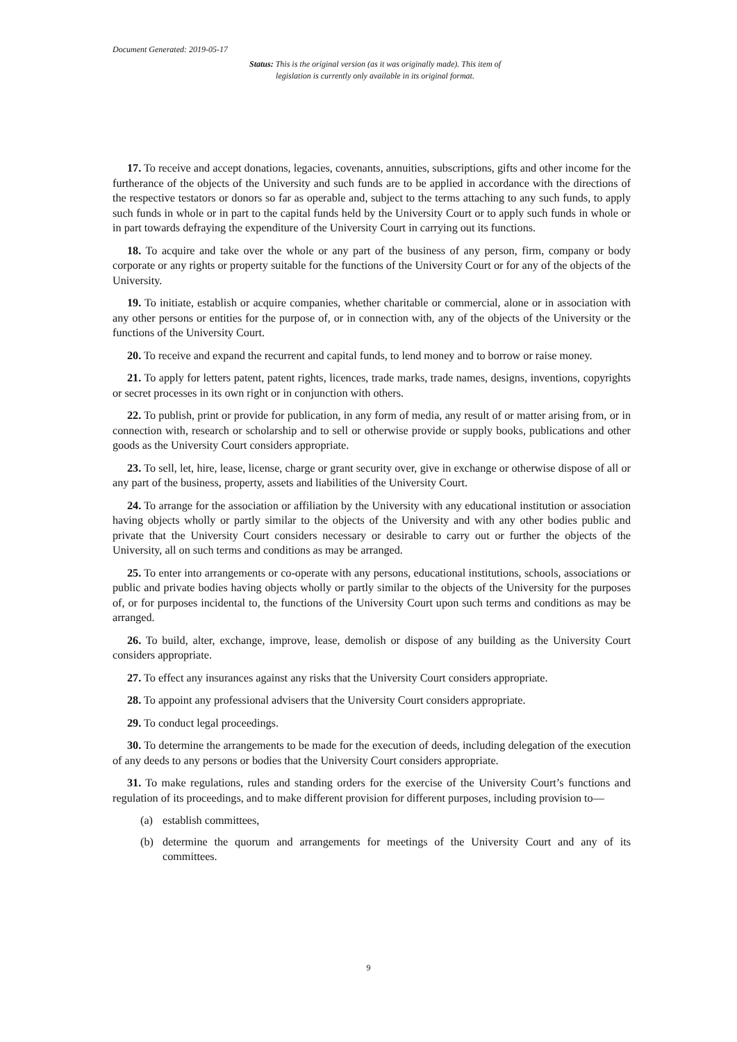Document Generated: 2019-05-17
Status: This is the original version (as it was originally made). This item of legislation is currently only available in its original format.
17. To receive and accept donations, legacies, covenants, annuities, subscriptions, gifts and other income for the furtherance of the objects of the University and such funds are to be applied in accordance with the directions of the respective testators or donors so far as operable and, subject to the terms attaching to any such funds, to apply such funds in whole or in part to the capital funds held by the University Court or to apply such funds in whole or in part towards defraying the expenditure of the University Court in carrying out its functions.
18. To acquire and take over the whole or any part of the business of any person, firm, company or body corporate or any rights or property suitable for the functions of the University Court or for any of the objects of the University.
19. To initiate, establish or acquire companies, whether charitable or commercial, alone or in association with any other persons or entities for the purpose of, or in connection with, any of the objects of the University or the functions of the University Court.
20. To receive and expand the recurrent and capital funds, to lend money and to borrow or raise money.
21. To apply for letters patent, patent rights, licences, trade marks, trade names, designs, inventions, copyrights or secret processes in its own right or in conjunction with others.
22. To publish, print or provide for publication, in any form of media, any result of or matter arising from, or in connection with, research or scholarship and to sell or otherwise provide or supply books, publications and other goods as the University Court considers appropriate.
23. To sell, let, hire, lease, license, charge or grant security over, give in exchange or otherwise dispose of all or any part of the business, property, assets and liabilities of the University Court.
24. To arrange for the association or affiliation by the University with any educational institution or association having objects wholly or partly similar to the objects of the University and with any other bodies public and private that the University Court considers necessary or desirable to carry out or further the objects of the University, all on such terms and conditions as may be arranged.
25. To enter into arrangements or co-operate with any persons, educational institutions, schools, associations or public and private bodies having objects wholly or partly similar to the objects of the University for the purposes of, or for purposes incidental to, the functions of the University Court upon such terms and conditions as may be arranged.
26. To build, alter, exchange, improve, lease, demolish or dispose of any building as the University Court considers appropriate.
27. To effect any insurances against any risks that the University Court considers appropriate.
28. To appoint any professional advisers that the University Court considers appropriate.
29. To conduct legal proceedings.
30. To determine the arrangements to be made for the execution of deeds, including delegation of the execution of any deeds to any persons or bodies that the University Court considers appropriate.
31. To make regulations, rules and standing orders for the exercise of the University Court’s functions and regulation of its proceedings, and to make different provision for different purposes, including provision to—
(a) establish committees,
(b) determine the quorum and arrangements for meetings of the University Court and any of its committees.
9